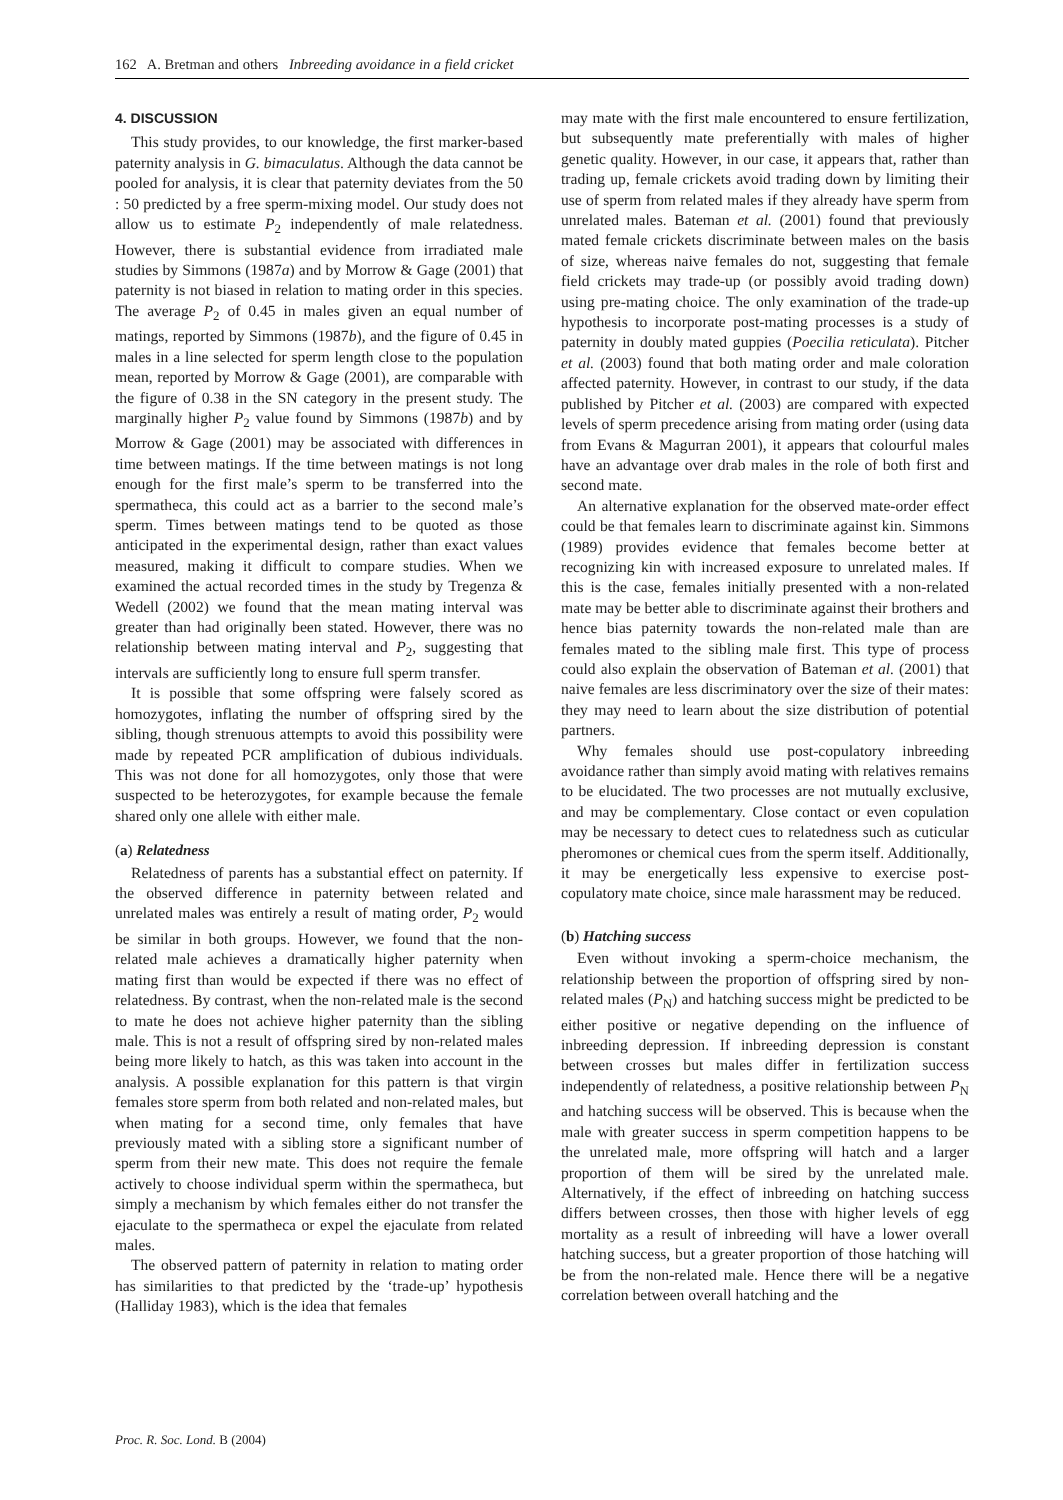162 A. Bretman and others Inbreeding avoidance in a field cricket
4. DISCUSSION
This study provides, to our knowledge, the first marker-based paternity analysis in G. bimaculatus. Although the data cannot be pooled for analysis, it is clear that paternity deviates from the 50 : 50 predicted by a free sperm-mixing model. Our study does not allow us to estimate P<sub>2</sub> independently of male relatedness. However, there is substantial evidence from irradiated male studies by Simmons (1987a) and by Morrow & Gage (2001) that paternity is not biased in relation to mating order in this species. The average P<sub>2</sub> of 0.45 in males given an equal number of matings, reported by Simmons (1987b), and the figure of 0.45 in males in a line selected for sperm length close to the population mean, reported by Morrow & Gage (2001), are comparable with the figure of 0.38 in the SN category in the present study. The marginally higher P<sub>2</sub> value found by Simmons (1987b) and by Morrow & Gage (2001) may be associated with differences in time between matings. If the time between matings is not long enough for the first male’s sperm to be transferred into the spermatheca, this could act as a barrier to the second male’s sperm. Times between matings tend to be quoted as those anticipated in the experimental design, rather than exact values measured, making it difficult to compare studies. When we examined the actual recorded times in the study by Tregenza & Wedell (2002) we found that the mean mating interval was greater than had originally been stated. However, there was no relationship between mating interval and P<sub>2</sub>, suggesting that intervals are sufficiently long to ensure full sperm transfer.
It is possible that some offspring were falsely scored as homozygotes, inflating the number of offspring sired by the sibling, though strenuous attempts to avoid this possibility were made by repeated PCR amplification of dubious individuals. This was not done for all homozygotes, only those that were suspected to be heterozygotes, for example because the female shared only one allele with either male.
(a) Relatedness
Relatedness of parents has a substantial effect on paternity. If the observed difference in paternity between related and unrelated males was entirely a result of mating order, P<sub>2</sub> would be similar in both groups. However, we found that the non-related male achieves a dramatically higher paternity when mating first than would be expected if there was no effect of relatedness. By contrast, when the non-related male is the second to mate he does not achieve higher paternity than the sibling male. This is not a result of offspring sired by non-related males being more likely to hatch, as this was taken into account in the analysis. A possible explanation for this pattern is that virgin females store sperm from both related and non-related males, but when mating for a second time, only females that have previously mated with a sibling store a significant number of sperm from their new mate. This does not require the female actively to choose individual sperm within the spermatheca, but simply a mechanism by which females either do not transfer the ejaculate to the spermatheca or expel the ejaculate from related males.
The observed pattern of paternity in relation to mating order has similarities to that predicted by the ‘trade-up’ hypothesis (Halliday 1983), which is the idea that females
may mate with the first male encountered to ensure fertilization, but subsequently mate preferentially with males of higher genetic quality. However, in our case, it appears that, rather than trading up, female crickets avoid trading down by limiting their use of sperm from related males if they already have sperm from unrelated males. Bateman et al. (2001) found that previously mated female crickets discriminate between males on the basis of size, whereas naive females do not, suggesting that female field crickets may trade-up (or possibly avoid trading down) using pre-mating choice. The only examination of the trade-up hypothesis to incorporate post-mating processes is a study of paternity in doubly mated guppies (Poecilia reticulata). Pitcher et al. (2003) found that both mating order and male coloration affected paternity. However, in contrast to our study, if the data published by Pitcher et al. (2003) are compared with expected levels of sperm precedence arising from mating order (using data from Evans & Magurran 2001), it appears that colourful males have an advantage over drab males in the role of both first and second mate.
An alternative explanation for the observed mate-order effect could be that females learn to discriminate against kin. Simmons (1989) provides evidence that females become better at recognizing kin with increased exposure to unrelated males. If this is the case, females initially presented with a non-related mate may be better able to discriminate against their brothers and hence bias paternity towards the non-related male than are females mated to the sibling male first. This type of process could also explain the observation of Bateman et al. (2001) that naive females are less discriminatory over the size of their mates: they may need to learn about the size distribution of potential partners.
Why females should use post-copulatory inbreeding avoidance rather than simply avoid mating with relatives remains to be elucidated. The two processes are not mutually exclusive, and may be complementary. Close contact or even copulation may be necessary to detect cues to relatedness such as cuticular pheromones or chemical cues from the sperm itself. Additionally, it may be energetically less expensive to exercise post-copulatory mate choice, since male harassment may be reduced.
(b) Hatching success
Even without invoking a sperm-choice mechanism, the relationship between the proportion of offspring sired by non-related males (P<sub>N</sub>) and hatching success might be predicted to be either positive or negative depending on the influence of inbreeding depression. If inbreeding depression is constant between crosses but males differ in fertilization success independently of relatedness, a positive relationship between P<sub>N</sub> and hatching success will be observed. This is because when the male with greater success in sperm competition happens to be the unrelated male, more offspring will hatch and a larger proportion of them will be sired by the unrelated male. Alternatively, if the effect of inbreeding on hatching success differs between crosses, then those with higher levels of egg mortality as a result of inbreeding will have a lower overall hatching success, but a greater proportion of those hatching will be from the non-related male. Hence there will be a negative correlation between overall hatching and the
Proc. R. Soc. Lond. B (2004)